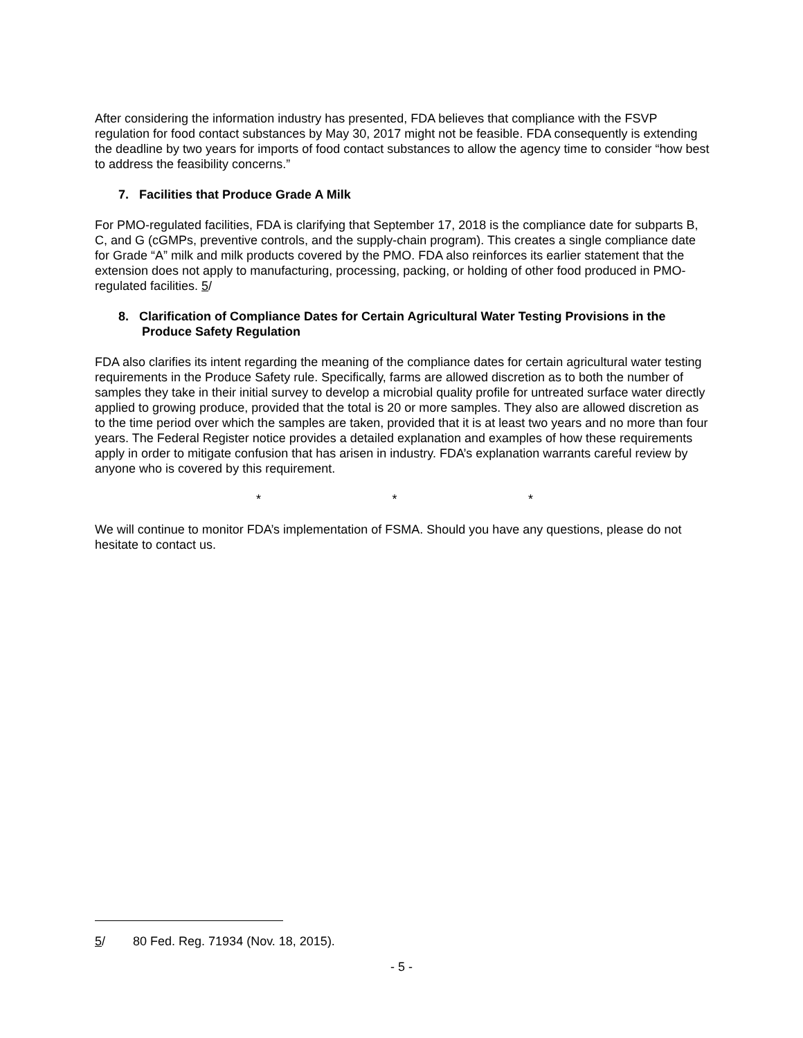After considering the information industry has presented, FDA believes that compliance with the FSVP regulation for food contact substances by May 30, 2017 might not be feasible. FDA consequently is extending the deadline by two years for imports of food contact substances to allow the agency time to consider “how best to address the feasibility concerns.”
7. Facilities that Produce Grade A Milk
For PMO-regulated facilities, FDA is clarifying that September 17, 2018 is the compliance date for subparts B, C, and G (cGMPs, preventive controls, and the supply-chain program). This creates a single compliance date for Grade “A” milk and milk products covered by the PMO. FDA also reinforces its earlier statement that the extension does not apply to manufacturing, processing, packing, or holding of other food produced in PMO-regulated facilities. 5/
8. Clarification of Compliance Dates for Certain Agricultural Water Testing Provisions in the Produce Safety Regulation
FDA also clarifies its intent regarding the meaning of the compliance dates for certain agricultural water testing requirements in the Produce Safety rule. Specifically, farms are allowed discretion as to both the number of samples they take in their initial survey to develop a microbial quality profile for untreated surface water directly applied to growing produce, provided that the total is 20 or more samples. They also are allowed discretion as to the time period over which the samples are taken, provided that it is at least two years and no more than four years. The Federal Register notice provides a detailed explanation and examples of how these requirements apply in order to mitigate confusion that has arisen in industry. FDA’s explanation warrants careful review by anyone who is covered by this requirement.
* * *
We will continue to monitor FDA’s implementation of FSMA. Should you have any questions, please do not hesitate to contact us.
5/ 80 Fed. Reg. 71934 (Nov. 18, 2015).
- 5 -